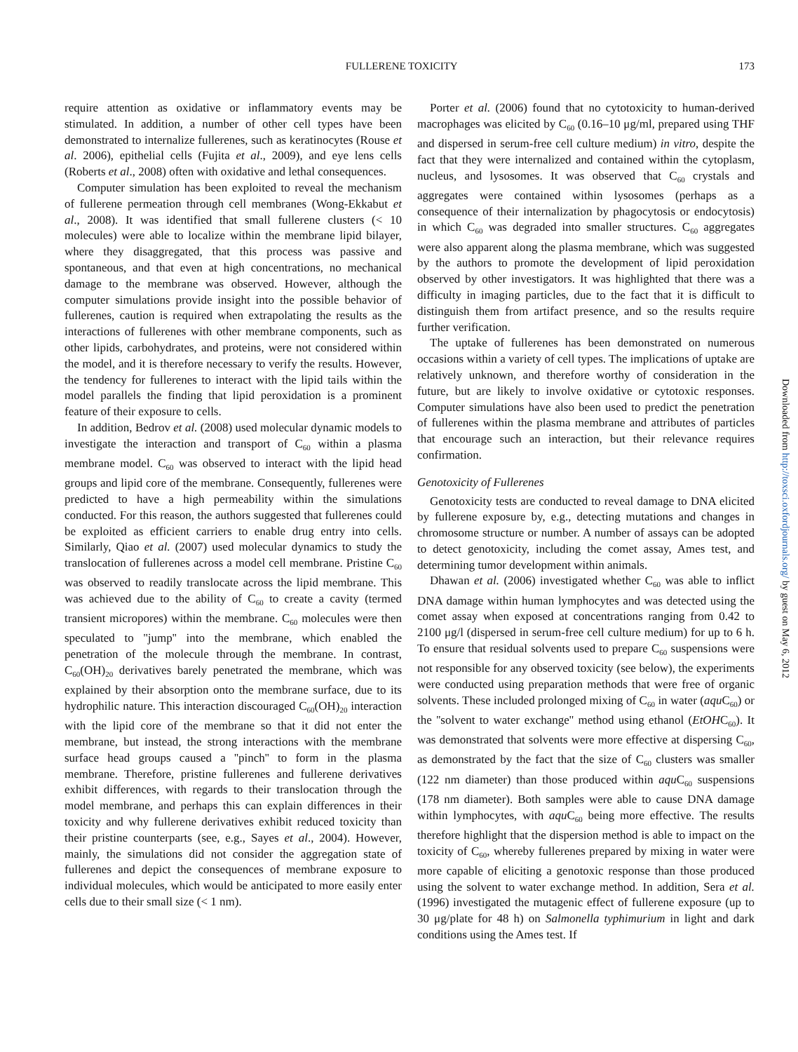FULLERENE TOXICITY 173
require attention as oxidative or inflammatory events may be stimulated. In addition, a number of other cell types have been demonstrated to internalize fullerenes, such as keratinocytes (Rouse et al. 2006), epithelial cells (Fujita et al., 2009), and eye lens cells (Roberts et al., 2008) often with oxidative and lethal consequences.
Computer simulation has been exploited to reveal the mechanism of fullerene permeation through cell membranes (Wong-Ekkabut et al., 2008). It was identified that small fullerene clusters (< 10 molecules) were able to localize within the membrane lipid bilayer, where they disaggregated, that this process was passive and spontaneous, and that even at high concentrations, no mechanical damage to the membrane was observed. However, although the computer simulations provide insight into the possible behavior of fullerenes, caution is required when extrapolating the results as the interactions of fullerenes with other membrane components, such as other lipids, carbohydrates, and proteins, were not considered within the model, and it is therefore necessary to verify the results. However, the tendency for fullerenes to interact with the lipid tails within the model parallels the finding that lipid peroxidation is a prominent feature of their exposure to cells.
In addition, Bedrov et al. (2008) used molecular dynamic models to investigate the interaction and transport of C<sub>60</sub> within a plasma membrane model. C<sub>60</sub> was observed to interact with the lipid head groups and lipid core of the membrane. Consequently, fullerenes were predicted to have a high permeability within the simulations conducted. For this reason, the authors suggested that fullerenes could be exploited as efficient carriers to enable drug entry into cells. Similarly, Qiao et al. (2007) used molecular dynamics to study the translocation of fullerenes across a model cell membrane. Pristine C<sub>60</sub> was observed to readily translocate across the lipid membrane. This was achieved due to the ability of C<sub>60</sub> to create a cavity (termed transient micropores) within the membrane. C<sub>60</sub> molecules were then speculated to ''jump'' into the membrane, which enabled the penetration of the molecule through the membrane. In contrast, C<sub>60</sub>(OH)<sub>20</sub> derivatives barely penetrated the membrane, which was explained by their absorption onto the membrane surface, due to its hydrophilic nature. This interaction discouraged C<sub>60</sub>(OH)<sub>20</sub> interaction with the lipid core of the membrane so that it did not enter the membrane, but instead, the strong interactions with the membrane surface head groups caused a ''pinch'' to form in the plasma membrane. Therefore, pristine fullerenes and fullerene derivatives exhibit differences, with regards to their translocation through the model membrane, and perhaps this can explain differences in their toxicity and why fullerene derivatives exhibit reduced toxicity than their pristine counterparts (see, e.g., Sayes et al., 2004). However, mainly, the simulations did not consider the aggregation state of fullerenes and depict the consequences of membrane exposure to individual molecules, which would be anticipated to more easily enter cells due to their small size (< 1 nm).
Porter et al. (2006) found that no cytotoxicity to human-derived macrophages was elicited by C<sub>60</sub> (0.16–10 μg/ml, prepared using THF and dispersed in serum-free cell culture medium) in vitro, despite the fact that they were internalized and contained within the cytoplasm, nucleus, and lysosomes. It was observed that C<sub>60</sub> crystals and aggregates were contained within lysosomes (perhaps as a consequence of their internalization by phagocytosis or endocytosis) in which C<sub>60</sub> was degraded into smaller structures. C<sub>60</sub> aggregates were also apparent along the plasma membrane, which was suggested by the authors to promote the development of lipid peroxidation observed by other investigators. It was highlighted that there was a difficulty in imaging particles, due to the fact that it is difficult to distinguish them from artifact presence, and so the results require further verification.
The uptake of fullerenes has been demonstrated on numerous occasions within a variety of cell types. The implications of uptake are relatively unknown, and therefore worthy of consideration in the future, but are likely to involve oxidative or cytotoxic responses. Computer simulations have also been used to predict the penetration of fullerenes within the plasma membrane and attributes of particles that encourage such an interaction, but their relevance requires confirmation.
Genotoxicity of Fullerenes
Genotoxicity tests are conducted to reveal damage to DNA elicited by fullerene exposure by, e.g., detecting mutations and changes in chromosome structure or number. A number of assays can be adopted to detect genotoxicity, including the comet assay, Ames test, and determining tumor development within animals.
Dhawan et al. (2006) investigated whether C<sub>60</sub> was able to inflict DNA damage within human lymphocytes and was detected using the comet assay when exposed at concentrations ranging from 0.42 to 2100 μg/l (dispersed in serum-free cell culture medium) for up to 6 h. To ensure that residual solvents used to prepare C<sub>60</sub> suspensions were not responsible for any observed toxicity (see below), the experiments were conducted using preparation methods that were free of organic solvents. These included prolonged mixing of C<sub>60</sub> in water (aqu C<sub>60</sub>) or the ''solvent to water exchange'' method using ethanol (EtOHC<sub>60</sub>). It was demonstrated that solvents were more effective at dispersing C<sub>60</sub>, as demonstrated by the fact that the size of C<sub>60</sub> clusters was smaller (122 nm diameter) than those produced within aqu C<sub>60</sub> suspensions (178 nm diameter). Both samples were able to cause DNA damage within lymphocytes, with aqu C<sub>60</sub> being more effective. The results therefore highlight that the dispersion method is able to impact on the toxicity of C<sub>60</sub>, whereby fullerenes prepared by mixing in water were more capable of eliciting a genotoxic response than those produced using the solvent to water exchange method. In addition, Sera et al. (1996) investigated the mutagenic effect of fullerene exposure (up to 30 μg/plate for 48 h) on Salmonella typhimurium in light and dark conditions using the Ames test. If
Downloaded from http://toxsci.oxfordjournals.org/ by guest on May 6, 2012